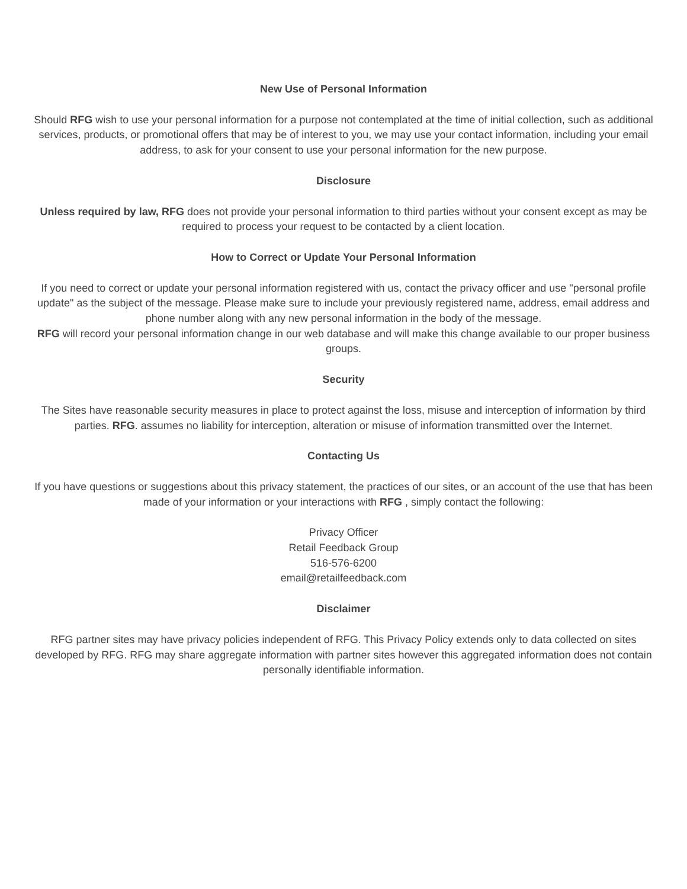New Use of Personal Information
Should RFG wish to use your personal information for a purpose not contemplated at the time of initial collection, such as additional services, products, or promotional offers that may be of interest to you, we may use your contact information, including your email address, to ask for your consent to use your personal information for the new purpose.
Disclosure
Unless required by law, RFG does not provide your personal information to third parties without your consent except as may be required to process your request to be contacted by a client location.
How to Correct or Update Your Personal Information
If you need to correct or update your personal information registered with us, contact the privacy officer and use "personal profile update" as the subject of the message. Please make sure to include your previously registered name, address, email address and phone number along with any new personal information in the body of the message.
RFG will record your personal information change in our web database and will make this change available to our proper business groups.
Security
The Sites have reasonable security measures in place to protect against the loss, misuse and interception of information by third parties. RFG. assumes no liability for interception, alteration or misuse of information transmitted over the Internet.
Contacting Us
If you have questions or suggestions about this privacy statement, the practices of our sites, or an account of the use that has been made of your information or your interactions with RFG , simply contact the following:
Privacy Officer
Retail Feedback Group
516-576-6200
email@retailfeedback.com
Disclaimer
RFG partner sites may have privacy policies independent of RFG. This Privacy Policy extends only to data collected on sites developed by RFG. RFG may share aggregate information with partner sites however this aggregated information does not contain personally identifiable information.